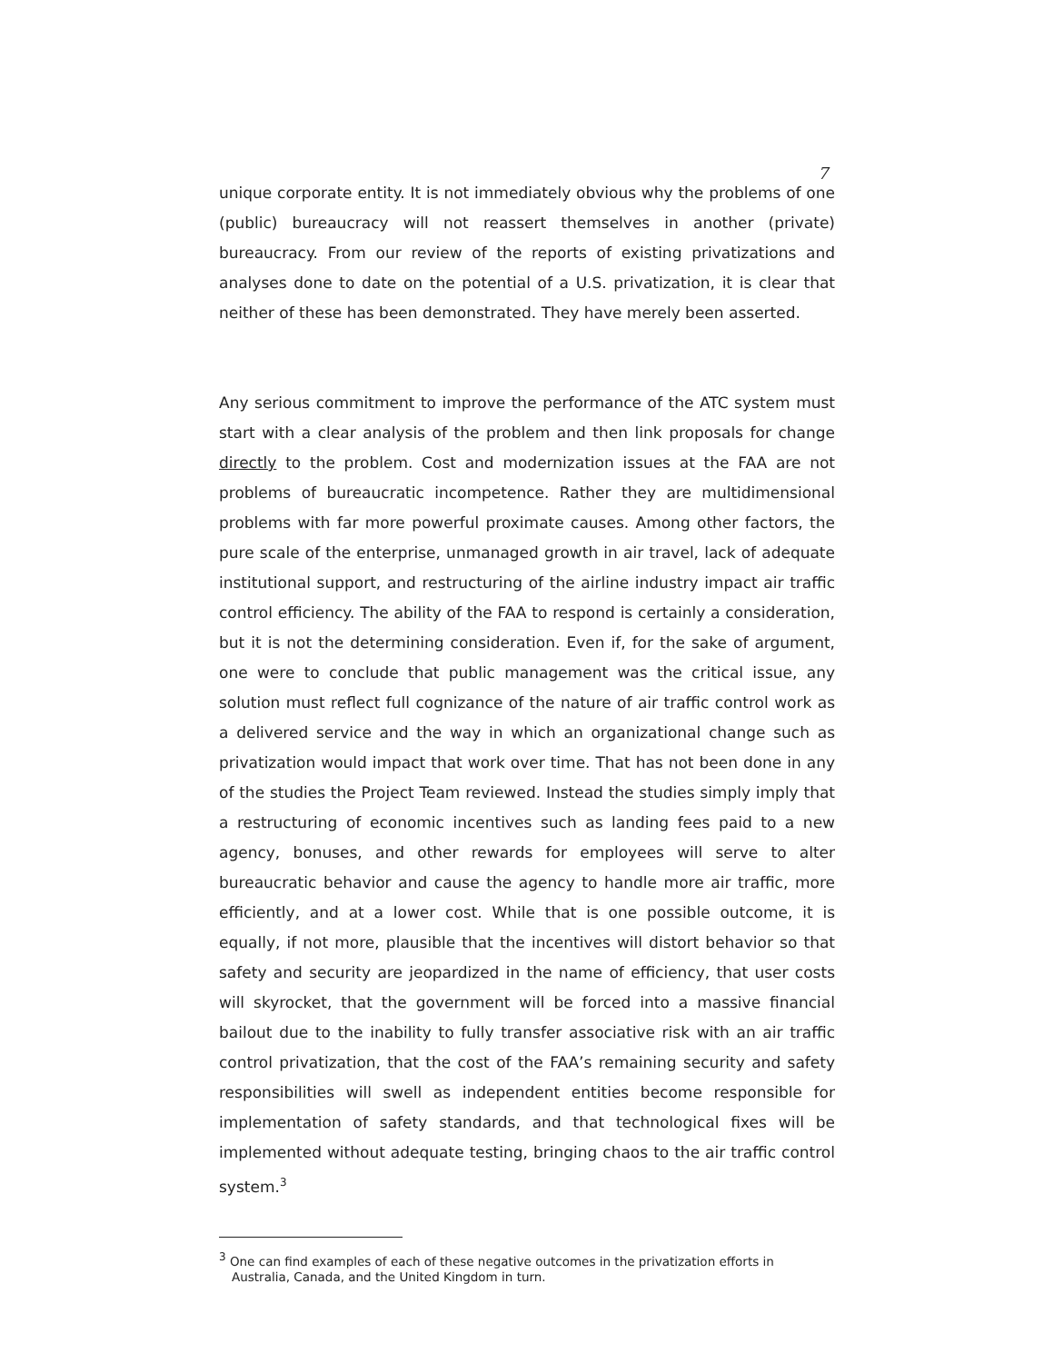7
unique corporate entity. It is not immediately obvious why the problems of one (public) bureaucracy will not reassert themselves in another (private) bureaucracy. From our review of the reports of existing privatizations and analyses done to date on the potential of a U.S. privatization, it is clear that neither of these has been demonstrated. They have merely been asserted.
Any serious commitment to improve the performance of the ATC system must start with a clear analysis of the problem and then link proposals for change directly to the problem. Cost and modernization issues at the FAA are not problems of bureaucratic incompetence. Rather they are multidimensional problems with far more powerful proximate causes. Among other factors, the pure scale of the enterprise, unmanaged growth in air travel, lack of adequate institutional support, and restructuring of the airline industry impact air traffic control efficiency. The ability of the FAA to respond is certainly a consideration, but it is not the determining consideration. Even if, for the sake of argument, one were to conclude that public management was the critical issue, any solution must reflect full cognizance of the nature of air traffic control work as a delivered service and the way in which an organizational change such as privatization would impact that work over time. That has not been done in any of the studies the Project Team reviewed. Instead the studies simply imply that a restructuring of economic incentives such as landing fees paid to a new agency, bonuses, and other rewards for employees will serve to alter bureaucratic behavior and cause the agency to handle more air traffic, more efficiently, and at a lower cost. While that is one possible outcome, it is equally, if not more, plausible that the incentives will distort behavior so that safety and security are jeopardized in the name of efficiency, that user costs will skyrocket, that the government will be forced into a massive financial bailout due to the inability to fully transfer associative risk with an air traffic control privatization, that the cost of the FAA’s remaining security and safety responsibilities will swell as independent entities become responsible for implementation of safety standards, and that technological fixes will be implemented without adequate testing, bringing chaos to the air traffic control system.<sup>3</sup>
<sup>3</sup> One can find examples of each of these negative outcomes in the privatization efforts in Australia, Canada, and the United Kingdom in turn.